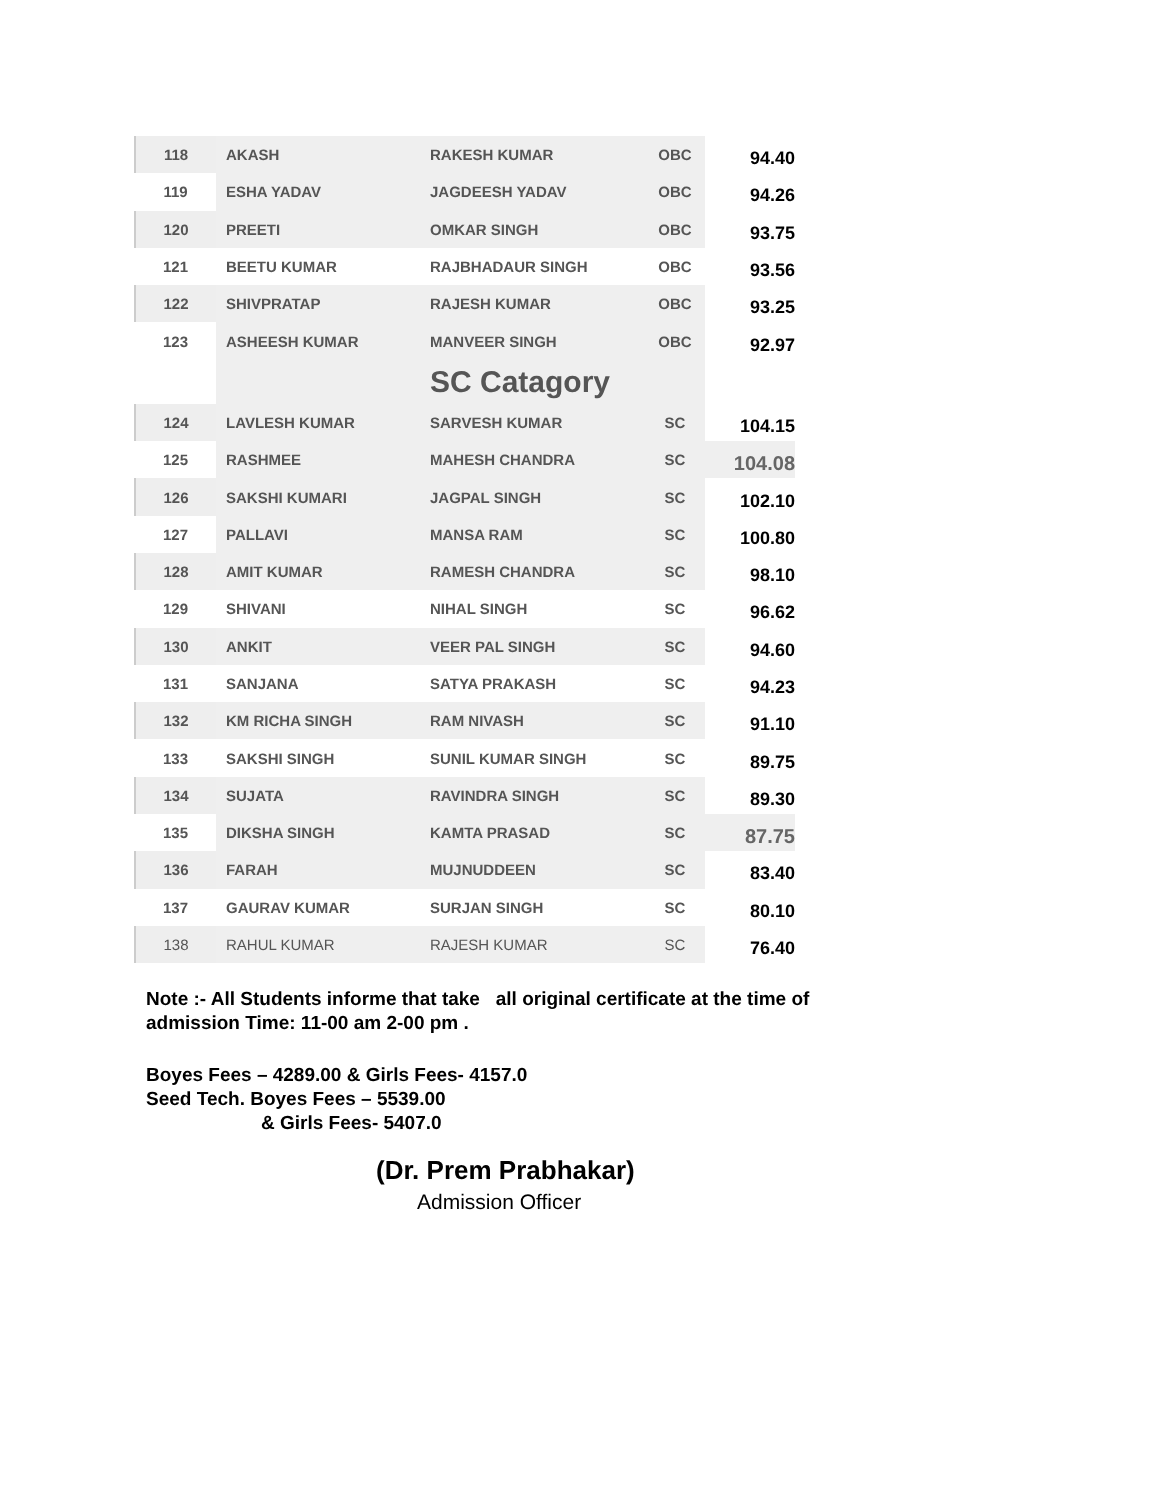| 118 | AKASH | RAKESH KUMAR | OBC | 94.40 |
| 119 | ESHA YADAV | JAGDEESH YADAV | OBC | 94.26 |
| 120 | PREETI | OMKAR SINGH | OBC | 93.75 |
| 121 | BEETU KUMAR | RAJBHADAUR SINGH | OBC | 93.56 |
| 122 | SHIVPRATAP | RAJESH KUMAR | OBC | 93.25 |
| 123 | ASHEESH KUMAR | MANVEER SINGH | OBC | 92.97 |
| | | SC Catagory | | |
| 124 | LAVLESH KUMAR | SARVESH KUMAR | SC | 104.15 |
| 125 | RASHMEE | MAHESH CHANDRA | SC | 104.08 |
| 126 | SAKSHI KUMARI | JAGPAL SINGH | SC | 102.10 |
| 127 | PALLAVI | MANSA RAM | SC | 100.80 |
| 128 | AMIT KUMAR | RAMESH CHANDRA | SC | 98.10 |
| 129 | SHIVANI | NIHAL SINGH | SC | 96.62 |
| 130 | ANKIT | VEER PAL SINGH | SC | 94.60 |
| 131 | SANJANA | SATYA PRAKASH | SC | 94.23 |
| 132 | KM RICHA SINGH | RAM NIVASH | SC | 91.10 |
| 133 | SAKSHI SINGH | SUNIL KUMAR SINGH | SC | 89.75 |
| 134 | SUJATA | RAVINDRA SINGH | SC | 89.30 |
| 135 | DIKSHA SINGH | KAMTA PRASAD | SC | 87.75 |
| 136 | FARAH | MUJNUDDEEN | SC | 83.40 |
| 137 | GAURAV KUMAR | SURJAN SINGH | SC | 80.10 |
| 138 | RAHUL KUMAR | RAJESH KUMAR | SC | 76.40 |
Note :- All Students informe that take all original certificate at the time of
admission Time: 11-00 am 2-00 pm .
Boyes Fees – 4289.00 & Girls Fees- 4157.0
Seed Tech. Boyes Fees – 5539.00
& Girls Fees- 5407.0
(Dr. Prem Prabhakar)
Admission Officer